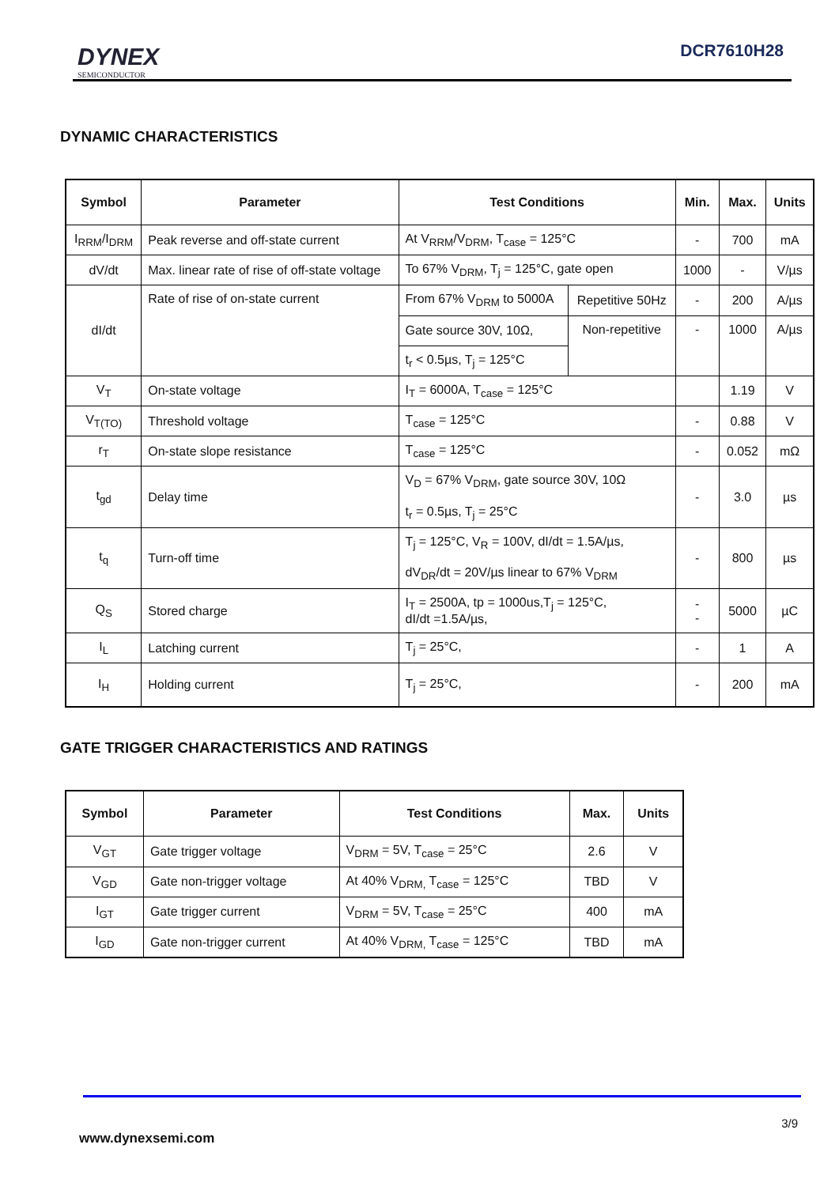DYNEX
SEMICONDUCTOR
DCR7610H28
DYNAMIC CHARACTERISTICS
| Symbol | Parameter | Test Conditions | | Min. | Max. | Units |
| --- | --- | --- | --- | --- | --- | --- |
| I<sub>RRM</sub>/I<sub>DRM</sub> | Peak reverse and off-state current | At V<sub>RRM</sub>/V<sub>DRM</sub>, T<sub>case</sub> = 125°C | | - | 700 | mA |
| dV/dt | Max. linear rate of rise of off-state voltage | To 67% V<sub>DRM</sub>, T<sub>j</sub> = 125°C, gate open | | 1000 | - | V/µs |
| dI/dt | Rate of rise of on-state current | From 67% V<sub>DRM</sub> to 5000A | Repetitive 50Hz | - | 200 | A/µs |
| | | Gate source 30V, 10Ω, | Non-repetitive | - | 1000 | A/µs |
| | | t<sub>r</sub> < 0.5µs, T<sub>j</sub> = 125°C | | | | |
| V<sub>T</sub> | On-state voltage | I<sub>T</sub> = 6000A, T<sub>case</sub> = 125°C | | | 1.19 | V |
| V<sub>T(TO)</sub> | Threshold voltage | T<sub>case</sub> = 125°C | | - | 0.88 | V |
| r<sub>T</sub> | On-state slope resistance | T<sub>case</sub> = 125°C | | - | 0.052 | mΩ |
| t<sub>gd</sub> | Delay time | V<sub>D</sub> = 67% V<sub>DRM</sub>, gate source 30V, 10Ω t<sub>r</sub> = 0.5µs, T<sub>j</sub> = 25°C | | - | 3.0 | µs |
| t<sub>q</sub> | Turn-off time | T<sub>j</sub> = 125°C, V<sub>R</sub> = 100V, dI/dt = 1.5A/µs, dV<sub>DR</sub>/dt = 20V/µs linear to 67% V<sub>DRM</sub> | | - | 800 | µs |
| Q<sub>S</sub> | Stored charge | I<sub>T</sub> = 2500A, tp = 1000us,T<sub>j</sub> = 125°C, dI/dt =1.5A/µs, | | - - | 5000 | µC |
| I<sub>L</sub> | Latching current | T<sub>j</sub> = 25°C, | | - | 1 | A |
| I<sub>H</sub> | Holding current | T<sub>j</sub> = 25°C, | | - | 200 | mA |
GATE TRIGGER CHARACTERISTICS AND RATINGS
| Symbol | Parameter | Test Conditions | Max. | Units |
| --- | --- | --- | --- | --- |
| V<sub>GT</sub> | Gate trigger voltage | V<sub>DRM</sub> = 5V, T<sub>case</sub> = 25°C | 2.6 | V |
| V<sub>GD</sub> | Gate non-trigger voltage | At 40% V<sub>DRM,</sub> T<sub>case</sub> = 125°C | TBD | V |
| I<sub>GT</sub> | Gate trigger current | V<sub>DRM</sub> = 5V, T<sub>case</sub> = 25°C | 400 | mA |
| I<sub>GD</sub> | Gate non-trigger current | At 40% V<sub>DRM,</sub> T<sub>case</sub> = 125°C | TBD | mA |
3/9
www.dynexsemi.com